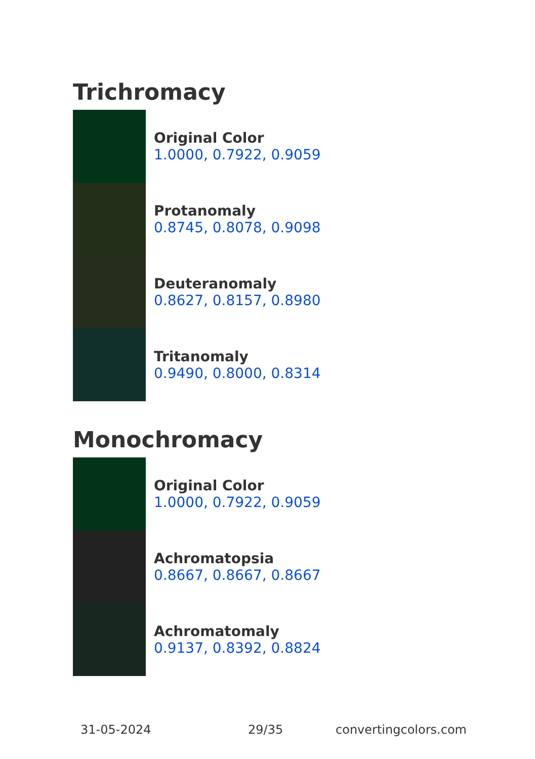Trichromacy
Original Color
1.0000, 0.7922, 0.9059
Protanomaly
0.8745, 0.8078, 0.9098
Deuteranomaly
0.8627, 0.8157, 0.8980
Tritanomaly
0.9490, 0.8000, 0.8314
Monochromacy
Original Color
1.0000, 0.7922, 0.9059
Achromatopsia
0.8667, 0.8667, 0.8667
Achromatomaly
0.9137, 0.8392, 0.8824
31-05-2024 29/35 convertingcolors.com